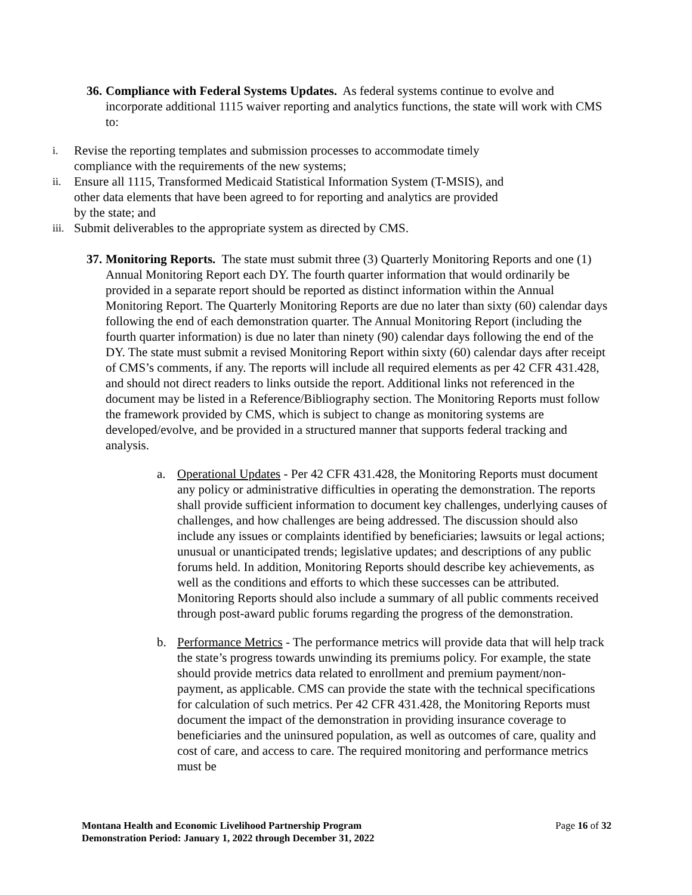36.
Compliance with Federal Systems Updates. As federal systems continue to evolve and incorporate additional 1115 waiver reporting and analytics functions, the state will work with CMS to:
i.
Revise the reporting templates and submission processes to accommodate timely compliance with the requirements of the new systems;
ii.
Ensure all 1115, Transformed Medicaid Statistical Information System (T-MSIS), and other data elements that have been agreed to for reporting and analytics are provided by the state; and
iii.
Submit deliverables to the appropriate system as directed by CMS.
37.
Monitoring Reports. The state must submit three (3) Quarterly Monitoring Reports and one (1) Annual Monitoring Report each DY. The fourth quarter information that would ordinarily be provided in a separate report should be reported as distinct information within the Annual Monitoring Report. The Quarterly Monitoring Reports are due no later than sixty (60) calendar days following the end of each demonstration quarter. The Annual Monitoring Report (including the fourth quarter information) is due no later than ninety (90) calendar days following the end of the DY. The state must submit a revised Monitoring Report within sixty (60) calendar days after receipt of CMS’s comments, if any. The reports will include all required elements as per 42 CFR 431.428, and should not direct readers to links outside the report. Additional links not referenced in the document may be listed in a Reference/Bibliography section. The Monitoring Reports must follow the framework provided by CMS, which is subject to change as monitoring systems are developed/evolve, and be provided in a structured manner that supports federal tracking and analysis.
a. Operational Updates - Per 42 CFR 431.428, the Monitoring Reports must document any policy or administrative difficulties in operating the demonstration. The reports shall provide sufficient information to document key challenges, underlying causes of challenges, and how challenges are being addressed. The discussion should also include any issues or complaints identified by beneficiaries; lawsuits or legal actions; unusual or unanticipated trends; legislative updates; and descriptions of any public forums held. In addition, Monitoring Reports should describe key achievements, as well as the conditions and efforts to which these successes can be attributed. Monitoring Reports should also include a summary of all public comments received through post-award public forums regarding the progress of the demonstration.
b. Performance Metrics - The performance metrics will provide data that will help track the state’s progress towards unwinding its premiums policy. For example, the state should provide metrics data related to enrollment and premium payment/non-payment, as applicable. CMS can provide the state with the technical specifications for calculation of such metrics. Per 42 CFR 431.428, the Monitoring Reports must document the impact of the demonstration in providing insurance coverage to beneficiaries and the uninsured population, as well as outcomes of care, quality and cost of care, and access to care. The required monitoring and performance metrics must be
Montana Health and Economic Livelihood Partnership Program
Demonstration Period: January 1, 2022 through December 31, 2022
Page 16 of 32